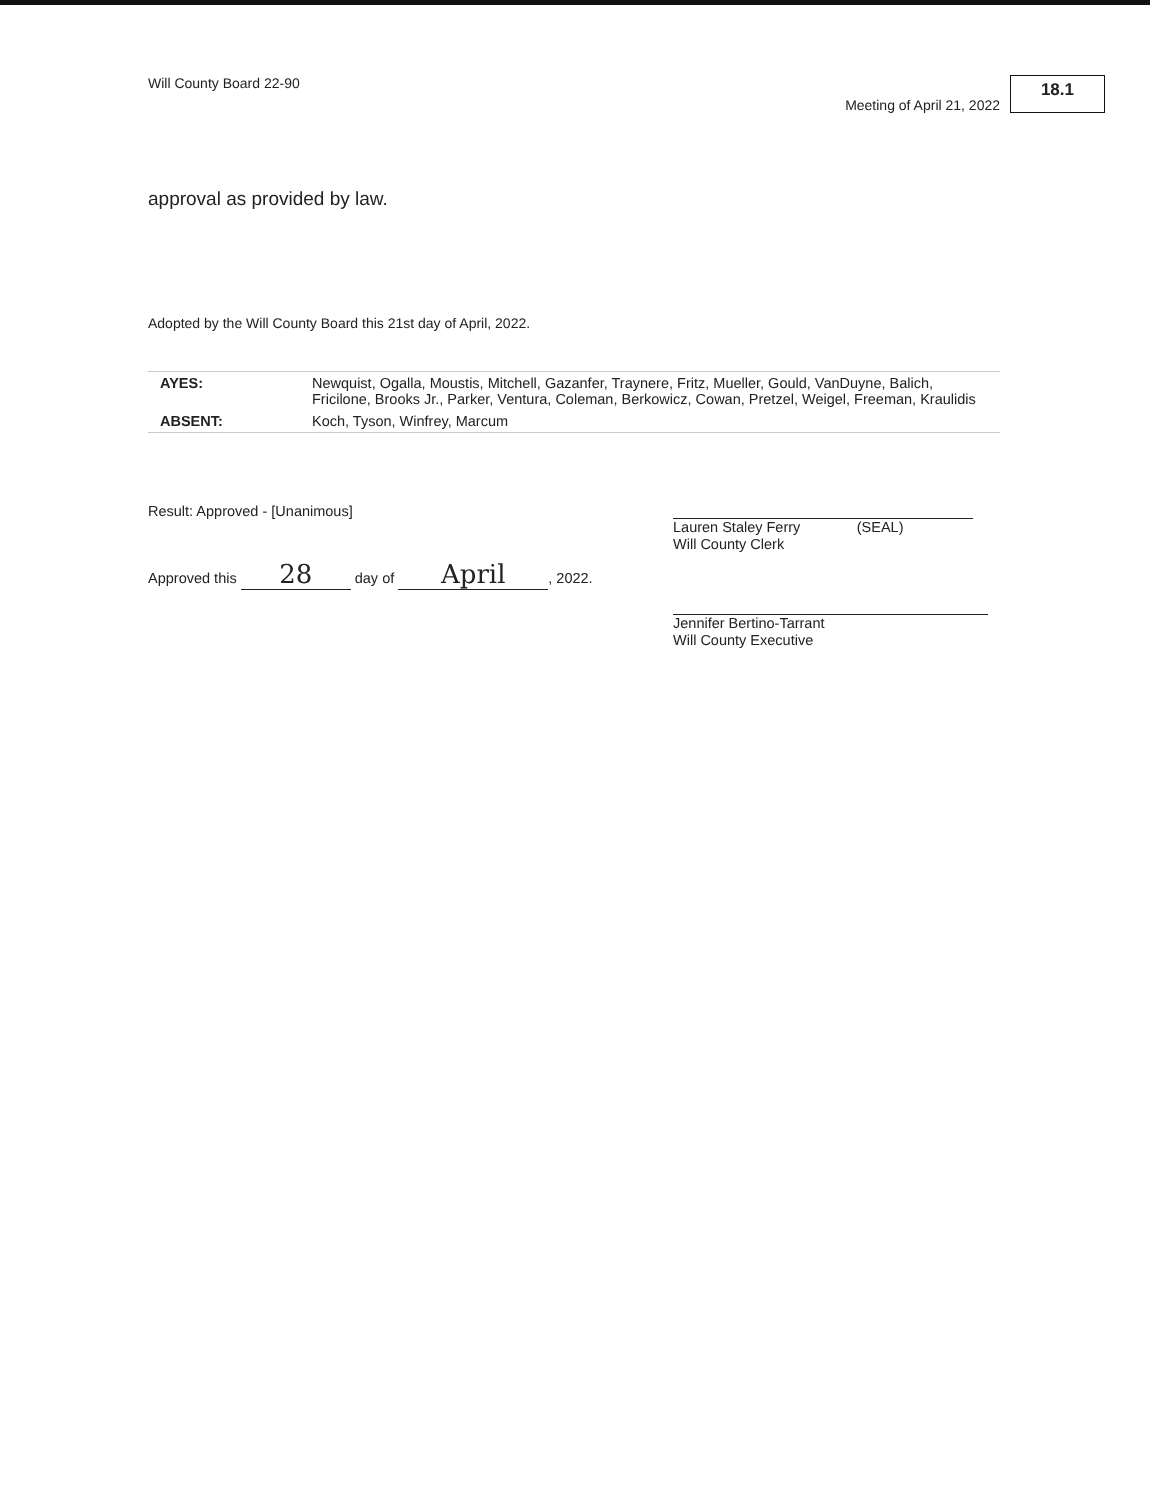Will County Board 22-90 Meeting of April 21, 2022 18.1
approval as provided by law.
Adopted by the Will County Board this 21st day of April, 2022.
| AYES: | Newquist, Ogalla, Moustis, Mitchell, Gazanfer, Traynere, Fritz, Mueller, Gould, VanDuyne, Balich, Fricilone, Brooks Jr., Parker, Ventura, Coleman, Berkowicz, Cowan, Pretzel, Weigel, Freeman, Kraulidis |
| ABSENT: | Koch, Tyson, Winfrey, Marcum |
Result: Approved - [Unanimous]
Approved this 28 day of April, 2022.
Lauren Staley Ferry (SEAL)
Will County Clerk
Jennifer Bertino-Tarrant
Will County Executive